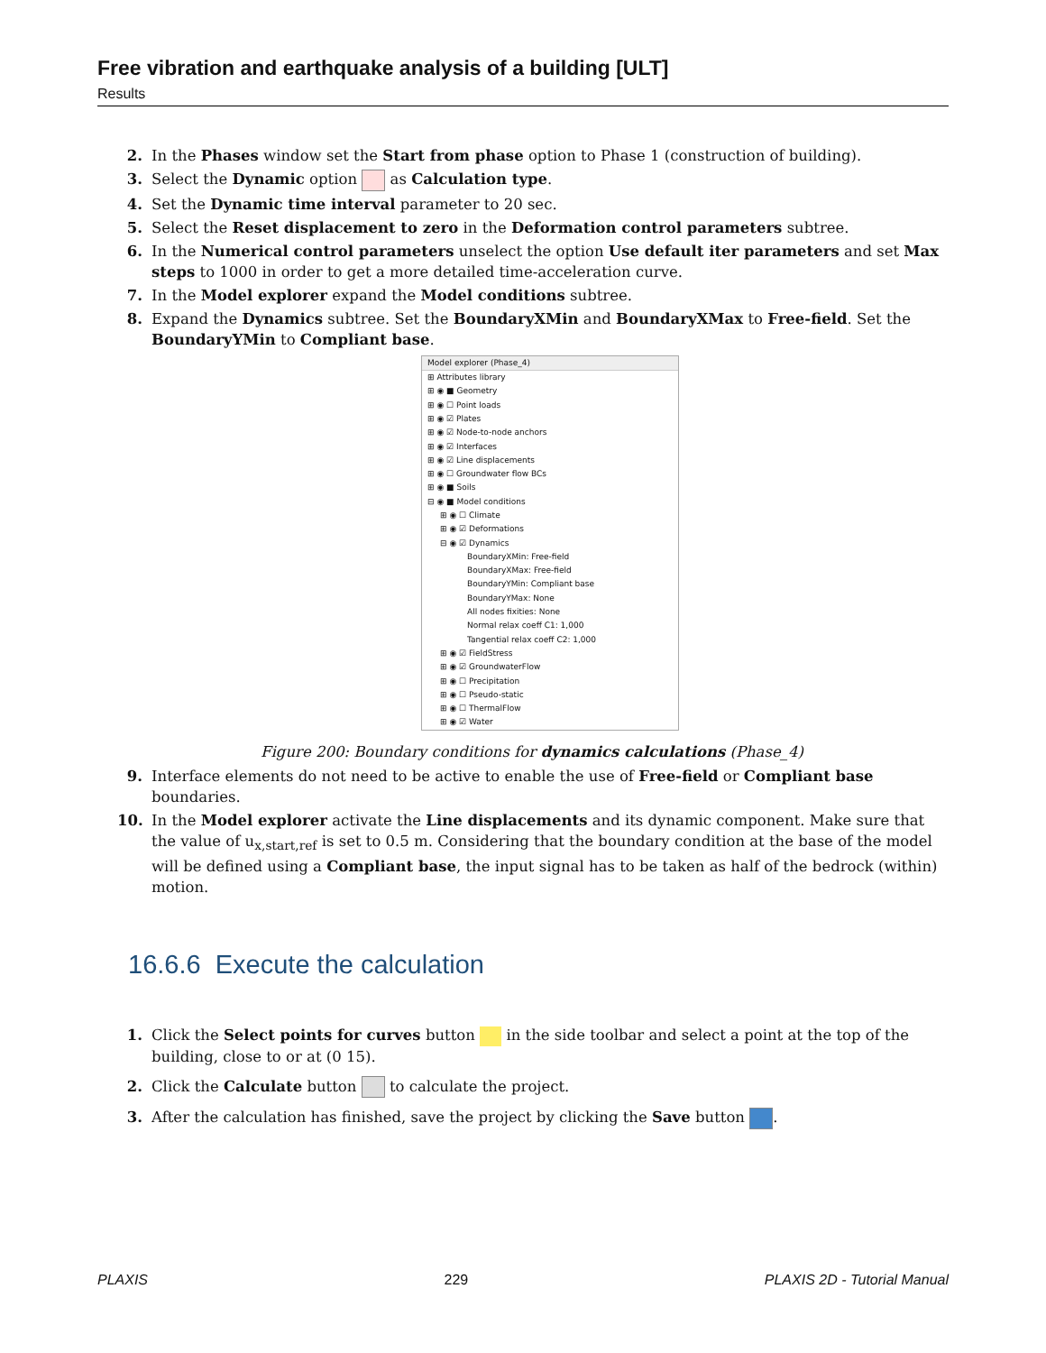Free vibration and earthquake analysis of a building [ULT]
Results
2. In the Phases window set the Start from phase option to Phase 1 (construction of building).
3. Select the Dynamic option as Calculation type.
4. Set the Dynamic time interval parameter to 20 sec.
5. Select the Reset displacement to zero in the Deformation control parameters subtree.
6. In the Numerical control parameters unselect the option Use default iter parameters and set Max steps to 1000 in order to get a more detailed time-acceleration curve.
7. In the Model explorer expand the Model conditions subtree.
8. Expand the Dynamics subtree. Set the BoundaryXMin and BoundaryXMax to Free-field. Set the BoundaryYMin to Compliant base.
Model explorer (Phase_4)
⊞ Attributes library
⊞ ◉ ■ Geometry
⊞ ◉ ☐ Point loads
⊞ ◉ ☑ Plates
⊞ ◉ ☑ Node-to-node anchors
⊞ ◉ ☑ Interfaces
⊞ ◉ ☑ Line displacements
⊞ ◉ ☐ Groundwater flow BCs
⊞ ◉ ■ Soils
⊟ ◉ ■ Model conditions
⊞ ◉ ☐ Climate
⊞ ◉ ☑ Deformations
⊟ ◉ ☑ Dynamics
BoundaryXMin: Free-field
BoundaryXMax: Free-field
BoundaryYMin: Compliant base
BoundaryYMax: None
All nodes fixities: None
Normal relax coeff C1: 1,000
Tangential relax coeff C2: 1,000
⊞ ◉ ☑ FieldStress
⊞ ◉ ☑ GroundwaterFlow
⊞ ◉ ☐ Precipitation
⊞ ◉ ☐ Pseudo-static
⊞ ◉ ☐ ThermalFlow
⊞ ◉ ☑ Water
Figure 200: Boundary conditions for dynamics calculations (Phase_4)
9. Interface elements do not need to be active to enable the use of Free-field or Compliant base boundaries.
10. In the Model explorer activate the Line displacements and its dynamic component. Make sure that the value of u<sub>x,start,ref</sub> is set to 0.5 m. Considering that the boundary condition at the base of the model will be defined using a Compliant base, the input signal has to be taken as half of the bedrock (within) motion.
16.6.6 Execute the calculation
1. Click the Select points for curves button in the side toolbar and select a point at the top of the building, close to or at (0 15).
2. Click the Calculate button to calculate the project.
3. After the calculation has finished, save the project by clicking the Save button .
PLAXIS 229 PLAXIS 2D - Tutorial Manual